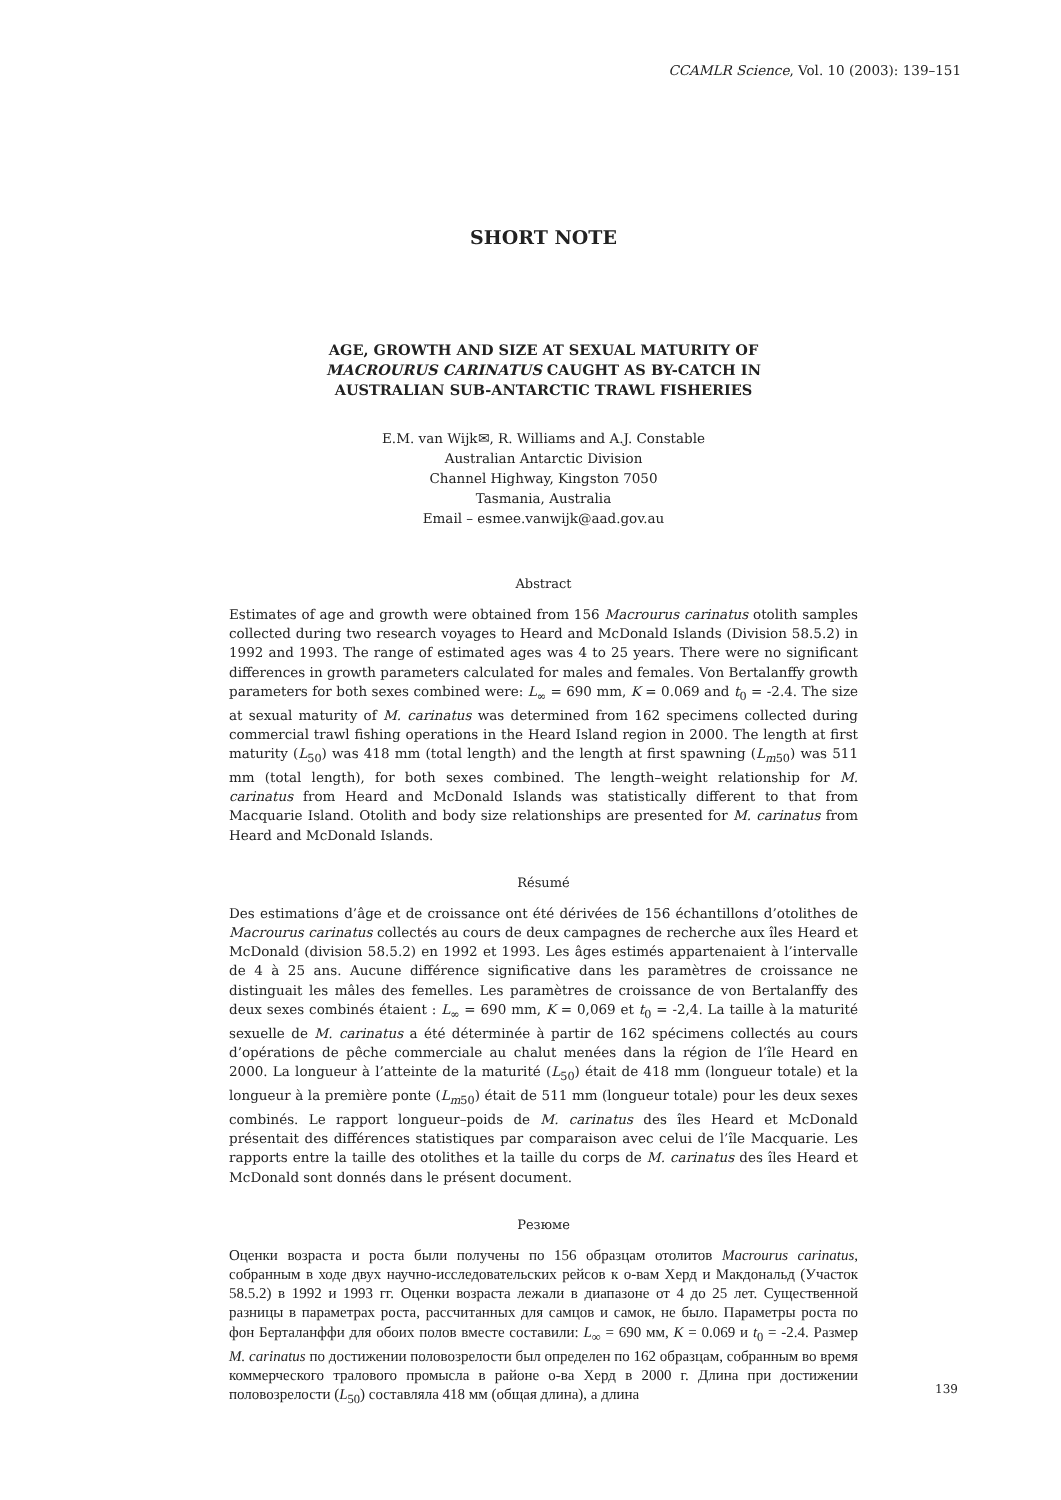CCAMLR Science, Vol. 10 (2003): 139–151
SHORT NOTE
AGE, GROWTH AND SIZE AT SEXUAL MATURITY OF
MACROURUS CARINATUS CAUGHT AS BY-CATCH IN
AUSTRALIAN SUB-ANTARCTIC TRAWL FISHERIES
E.M. van Wijk✉, R. Williams and A.J. Constable
Australian Antarctic Division
Channel Highway, Kingston 7050
Tasmania, Australia
Email – esmee.vanwijk@aad.gov.au
Abstract
Estimates of age and growth were obtained from 156 Macrourus carinatus otolith samples collected during two research voyages to Heard and McDonald Islands (Division 58.5.2) in 1992 and 1993. The range of estimated ages was 4 to 25 years. There were no significant differences in growth parameters calculated for males and females. Von Bertalanffy growth parameters for both sexes combined were: L<sub>∞</sub> = 690 mm, K = 0.069 and t<sub>0</sub> = -2.4. The size at sexual maturity of M. carinatus was determined from 162 specimens collected during commercial trawl fishing operations in the Heard Island region in 2000. The length at first maturity (L<sub>50</sub>) was 418 mm (total length) and the length at first spawning (L<sub>m50</sub>) was 511 mm (total length), for both sexes combined. The length–weight relationship for M. carinatus from Heard and McDonald Islands was statistically different to that from Macquarie Island. Otolith and body size relationships are presented for M. carinatus from Heard and McDonald Islands.
Résumé
Des estimations d’âge et de croissance ont été dérivées de 156 échantillons d’otolithes de Macrourus carinatus collectés au cours de deux campagnes de recherche aux îles Heard et McDonald (division 58.5.2) en 1992 et 1993. Les âges estimés appartenaient à l’intervalle de 4 à 25 ans. Aucune différence significative dans les paramètres de croissance ne distinguait les mâles des femelles. Les paramètres de croissance de von Bertalanffy des deux sexes combinés étaient : L<sub>∞</sub> = 690 mm, K = 0,069 et t<sub>0</sub> = -2,4. La taille à la maturité sexuelle de M. carinatus a été déterminée à partir de 162 spécimens collectés au cours d’opérations de pêche commerciale au chalut menées dans la région de l’île Heard en 2000. La longueur à l’atteinte de la maturité (L<sub>50</sub>) était de 418 mm (longueur totale) et la longueur à la première ponte (L<sub>m50</sub>) était de 511 mm (longueur totale) pour les deux sexes combinés. Le rapport longueur–poids de M. carinatus des îles Heard et McDonald présentait des différences statistiques par comparaison avec celui de l’île Macquarie. Les rapports entre la taille des otolithes et la taille du corps de M. carinatus des îles Heard et McDonald sont donnés dans le présent document.
Резюме
Оценки возраста и роста были получены по 156 образцам отолитов Macrourus carinatus, собранным в ходе двух научно-исследовательских рейсов к о-вам Херд и Макдональд (Участок 58.5.2) в 1992 и 1993 гг. Оценки возраста лежали в диапазоне от 4 до 25 лет. Существенной разницы в параметрах роста, рассчитанных для самцов и самок, не было. Параметры роста по фон Берталанффи для обоих полов вместе составили: L<sub>∞</sub> = 690 мм, K = 0.069 и t<sub>0</sub> = -2.4. Размер M. carinatus по достижении половозрелости был определен по 162 образцам, собранным во время коммерческого тралового промысла в районе о-ва Херд в 2000 г. Длина при достижении половозрелости (L<sub>50</sub>) составляла 418 мм (общая длина), а длина
139